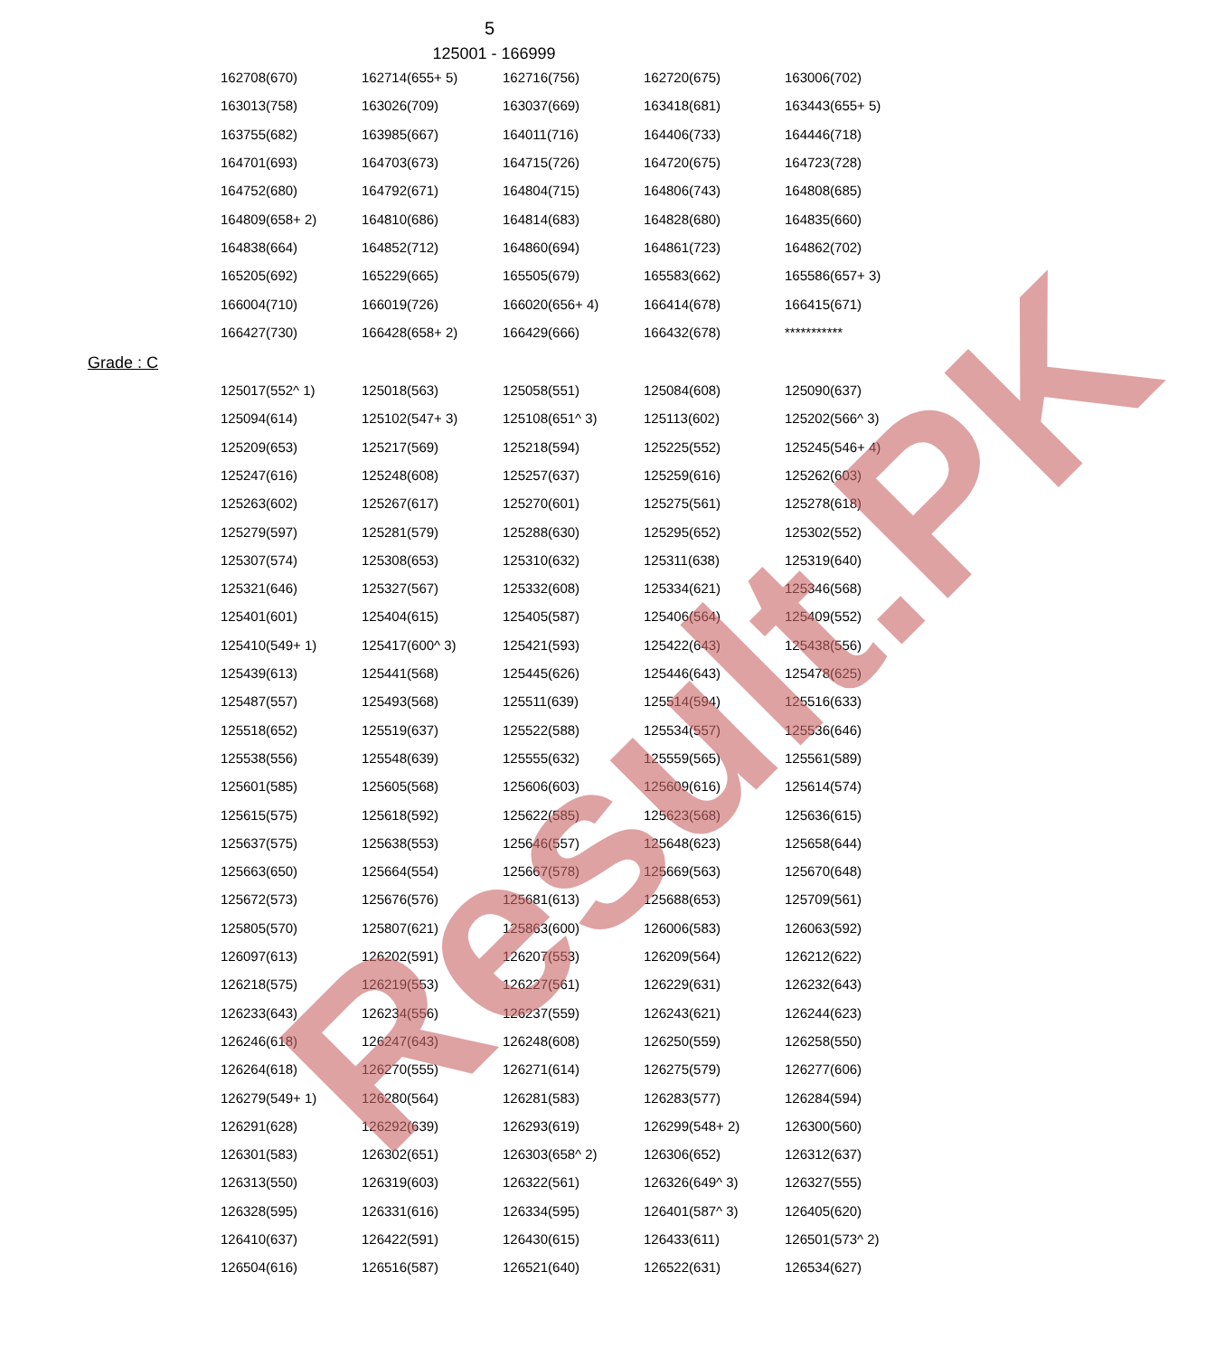5
125001 - 166999
| 162708(670) | 162714(655+ 5) | 162716(756) | 162720(675) | 163006(702) |
| 163013(758) | 163026(709) | 163037(669) | 163418(681) | 163443(655+ 5) |
| 163755(682) | 163985(667) | 164011(716) | 164406(733) | 164446(718) |
| 164701(693) | 164703(673) | 164715(726) | 164720(675) | 164723(728) |
| 164752(680) | 164792(671) | 164804(715) | 164806(743) | 164808(685) |
| 164809(658+ 2) | 164810(686) | 164814(683) | 164828(680) | 164835(660) |
| 164838(664) | 164852(712) | 164860(694) | 164861(723) | 164862(702) |
| 165205(692) | 165229(665) | 165505(679) | 165583(662) | 165586(657+ 3) |
| 166004(710) | 166019(726) | 166020(656+ 4) | 166414(678) | 166415(671) |
| 166427(730) | 166428(658+ 2) | 166429(666) | 166432(678) | *********** |
Grade : C
| 125017(552^ 1) | 125018(563) | 125058(551) | 125084(608) | 125090(637) |
| 125094(614) | 125102(547+ 3) | 125108(651^ 3) | 125113(602) | 125202(566^ 3) |
| 125209(653) | 125217(569) | 125218(594) | 125225(552) | 125245(546+ 4) |
| 125247(616) | 125248(608) | 125257(637) | 125259(616) | 125262(603) |
| 125263(602) | 125267(617) | 125270(601) | 125275(561) | 125278(618) |
| 125279(597) | 125281(579) | 125288(630) | 125295(652) | 125302(552) |
| 125307(574) | 125308(653) | 125310(632) | 125311(638) | 125319(640) |
| 125321(646) | 125327(567) | 125332(608) | 125334(621) | 125346(568) |
| 125401(601) | 125404(615) | 125405(587) | 125406(564) | 125409(552) |
| 125410(549+ 1) | 125417(600^ 3) | 125421(593) | 125422(643) | 125438(556) |
| 125439(613) | 125441(568) | 125445(626) | 125446(643) | 125478(625) |
| 125487(557) | 125493(568) | 125511(639) | 125514(594) | 125516(633) |
| 125518(652) | 125519(637) | 125522(588) | 125534(557) | 125536(646) |
| 125538(556) | 125548(639) | 125555(632) | 125559(565) | 125561(589) |
| 125601(585) | 125605(568) | 125606(603) | 125609(616) | 125614(574) |
| 125615(575) | 125618(592) | 125622(585) | 125623(568) | 125636(615) |
| 125637(575) | 125638(553) | 125646(557) | 125648(623) | 125658(644) |
| 125663(650) | 125664(554) | 125667(578) | 125669(563) | 125670(648) |
| 125672(573) | 125676(576) | 125681(613) | 125688(653) | 125709(561) |
| 125805(570) | 125807(621) | 125863(600) | 126006(583) | 126063(592) |
| 126097(613) | 126202(591) | 126207(553) | 126209(564) | 126212(622) |
| 126218(575) | 126219(553) | 126227(561) | 126229(631) | 126232(643) |
| 126233(643) | 126234(556) | 126237(559) | 126243(621) | 126244(623) |
| 126246(618) | 126247(643) | 126248(608) | 126250(559) | 126258(550) |
| 126264(618) | 126270(555) | 126271(614) | 126275(579) | 126277(606) |
| 126279(549+ 1) | 126280(564) | 126281(583) | 126283(577) | 126284(594) |
| 126291(628) | 126292(639) | 126293(619) | 126299(548+ 2) | 126300(560) |
| 126301(583) | 126302(651) | 126303(658^ 2) | 126306(652) | 126312(637) |
| 126313(550) | 126319(603) | 126322(561) | 126326(649^ 3) | 126327(555) |
| 126328(595) | 126331(616) | 126334(595) | 126401(587^ 3) | 126405(620) |
| 126410(637) | 126422(591) | 126430(615) | 126433(611) | 126501(573^ 2) |
| 126504(616) | 126516(587) | 126521(640) | 126522(631) | 126534(627) |
Result.PK